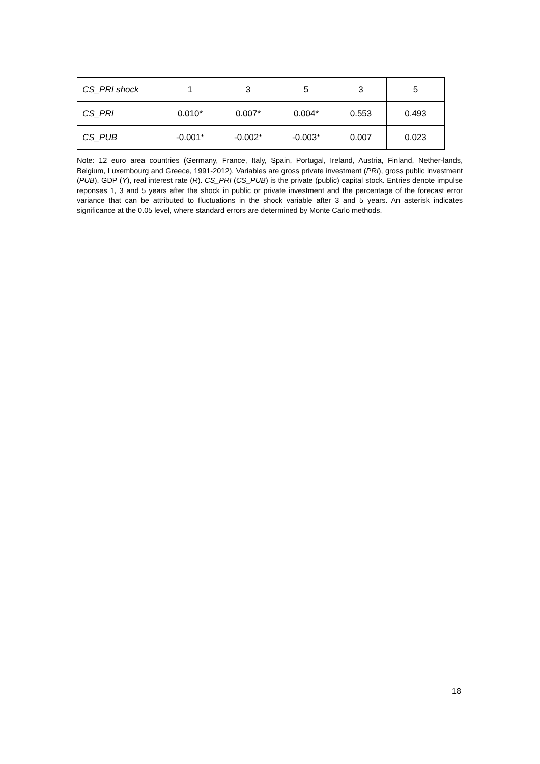| CS_PRI shock | 1 | 3 | 5 | 3 | 5 |
| CS_PRI | 0.010* | 0.007* | 0.004* | 0.553 | 0.493 |
| CS_PUB | -0.001* | -0.002* | -0.003* | 0.007 | 0.023 |
Note: 12 euro area countries (Germany, France, Italy, Spain, Portugal, Ireland, Austria, Finland, Nether-lands, Belgium, Luxembourg and Greece, 1991-2012). Variables are gross private investment (PRI), gross public investment (PUB), GDP (Y), real interest rate (R). CS_PRI (CS_PUB) is the private (public) capital stock. Entries denote impulse reponses 1, 3 and 5 years after the shock in public or private investment and the percentage of the forecast error variance that can be attributed to fluctuations in the shock variable after 3 and 5 years. An asterisk indicates significance at the 0.05 level, where standard errors are determined by Monte Carlo methods.
18